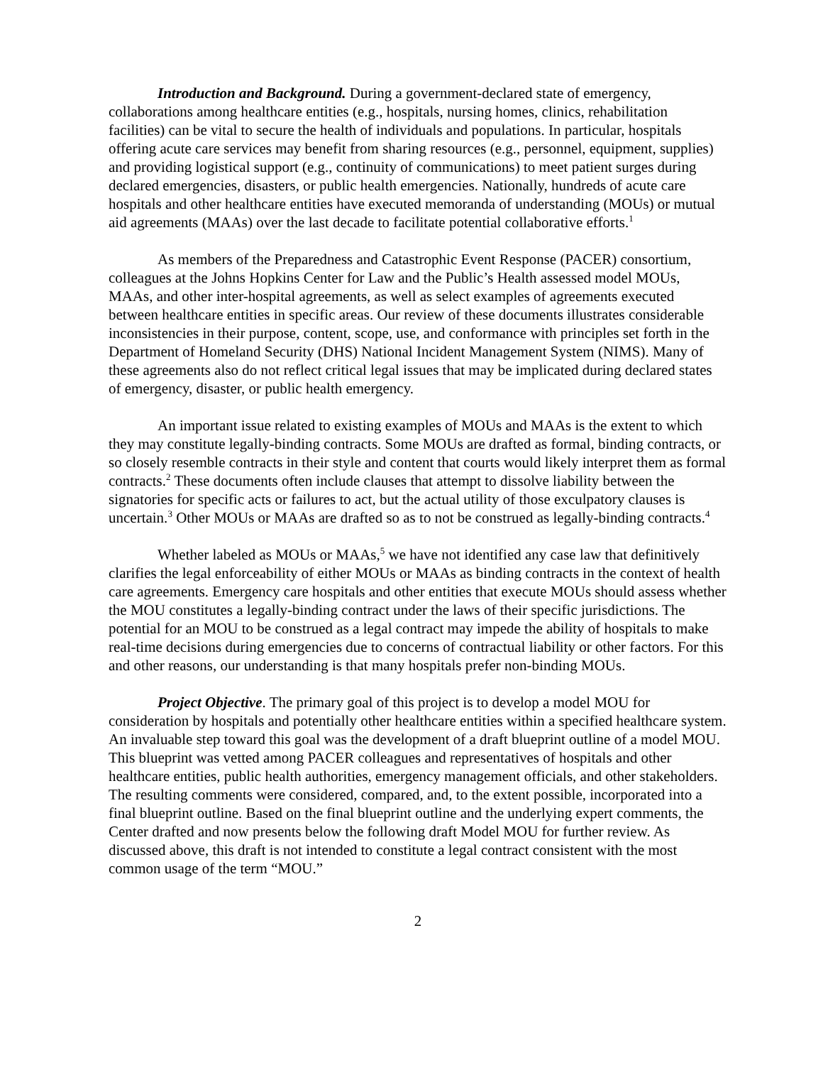Introduction and Background. During a government-declared state of emergency, collaborations among healthcare entities (e.g., hospitals, nursing homes, clinics, rehabilitation facilities) can be vital to secure the health of individuals and populations. In particular, hospitals offering acute care services may benefit from sharing resources (e.g., personnel, equipment, supplies) and providing logistical support (e.g., continuity of communications) to meet patient surges during declared emergencies, disasters, or public health emergencies. Nationally, hundreds of acute care hospitals and other healthcare entities have executed memoranda of understanding (MOUs) or mutual aid agreements (MAAs) over the last decade to facilitate potential collaborative efforts.<sup>1</sup>
As members of the Preparedness and Catastrophic Event Response (PACER) consortium, colleagues at the Johns Hopkins Center for Law and the Public’s Health assessed model MOUs, MAAs, and other inter-hospital agreements, as well as select examples of agreements executed between healthcare entities in specific areas. Our review of these documents illustrates considerable inconsistencies in their purpose, content, scope, use, and conformance with principles set forth in the Department of Homeland Security (DHS) National Incident Management System (NIMS). Many of these agreements also do not reflect critical legal issues that may be implicated during declared states of emergency, disaster, or public health emergency.
An important issue related to existing examples of MOUs and MAAs is the extent to which they may constitute legally-binding contracts. Some MOUs are drafted as formal, binding contracts, or so closely resemble contracts in their style and content that courts would likely interpret them as formal contracts.<sup>2</sup> These documents often include clauses that attempt to dissolve liability between the signatories for specific acts or failures to act, but the actual utility of those exculpatory clauses is uncertain.<sup>3</sup> Other MOUs or MAAs are drafted so as to not be construed as legally-binding contracts.<sup>4</sup>
Whether labeled as MOUs or MAAs,<sup>5</sup> we have not identified any case law that definitively clarifies the legal enforceability of either MOUs or MAAs as binding contracts in the context of health care agreements. Emergency care hospitals and other entities that execute MOUs should assess whether the MOU constitutes a legally-binding contract under the laws of their specific jurisdictions. The potential for an MOU to be construed as a legal contract may impede the ability of hospitals to make real-time decisions during emergencies due to concerns of contractual liability or other factors. For this and other reasons, our understanding is that many hospitals prefer non-binding MOUs.
Project Objective. The primary goal of this project is to develop a model MOU for consideration by hospitals and potentially other healthcare entities within a specified healthcare system. An invaluable step toward this goal was the development of a draft blueprint outline of a model MOU. This blueprint was vetted among PACER colleagues and representatives of hospitals and other healthcare entities, public health authorities, emergency management officials, and other stakeholders. The resulting comments were considered, compared, and, to the extent possible, incorporated into a final blueprint outline. Based on the final blueprint outline and the underlying expert comments, the Center drafted and now presents below the following draft Model MOU for further review. As discussed above, this draft is not intended to constitute a legal contract consistent with the most common usage of the term “MOU.”
2